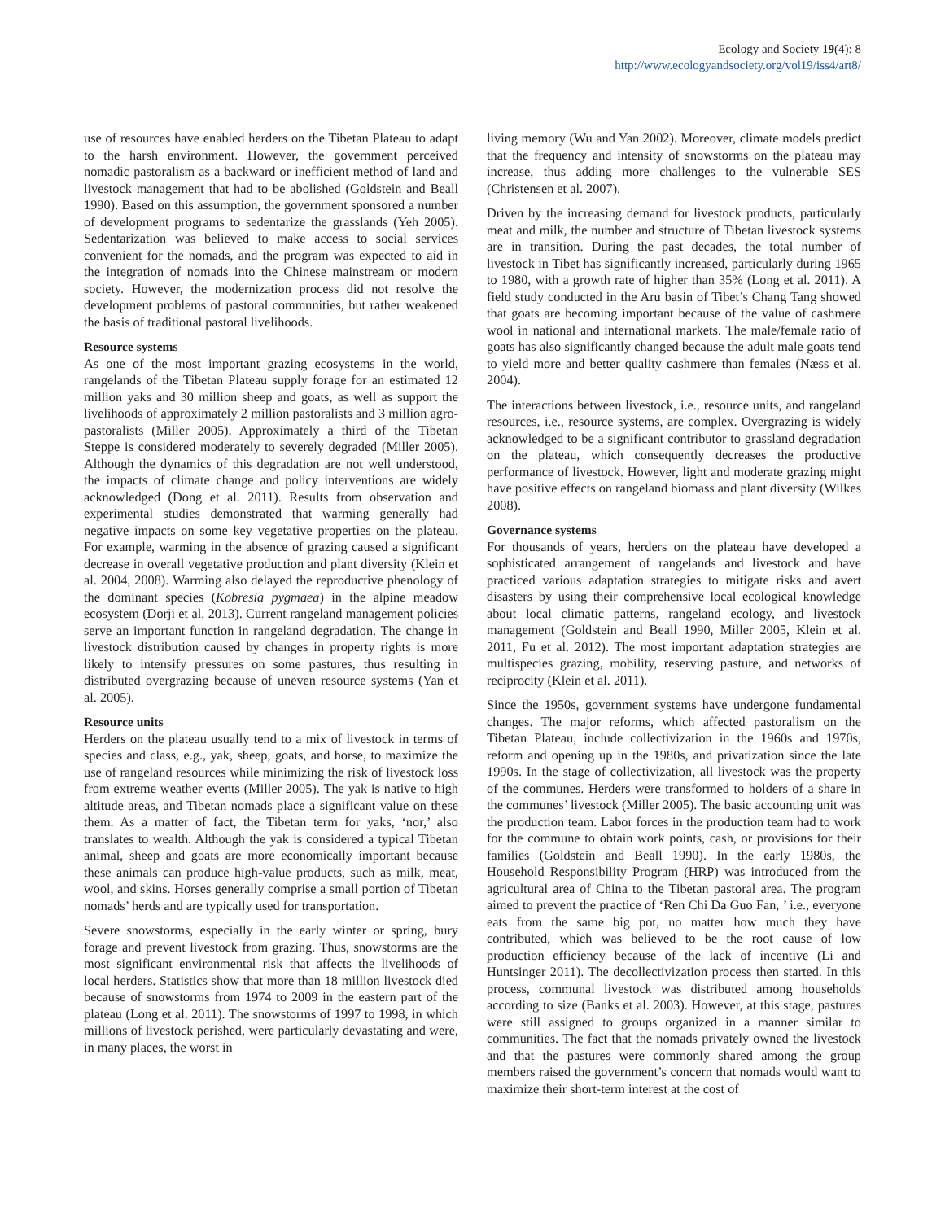Ecology and Society 19(4): 8
http://www.ecologyandsociety.org/vol19/iss4/art8/
use of resources have enabled herders on the Tibetan Plateau to adapt to the harsh environment. However, the government perceived nomadic pastoralism as a backward or inefficient method of land and livestock management that had to be abolished (Goldstein and Beall 1990). Based on this assumption, the government sponsored a number of development programs to sedentarize the grasslands (Yeh 2005). Sedentarization was believed to make access to social services convenient for the nomads, and the program was expected to aid in the integration of nomads into the Chinese mainstream or modern society. However, the modernization process did not resolve the development problems of pastoral communities, but rather weakened the basis of traditional pastoral livelihoods.
Resource systems
As one of the most important grazing ecosystems in the world, rangelands of the Tibetan Plateau supply forage for an estimated 12 million yaks and 30 million sheep and goats, as well as support the livelihoods of approximately 2 million pastoralists and 3 million agro-pastoralists (Miller 2005). Approximately a third of the Tibetan Steppe is considered moderately to severely degraded (Miller 2005). Although the dynamics of this degradation are not well understood, the impacts of climate change and policy interventions are widely acknowledged (Dong et al. 2011). Results from observation and experimental studies demonstrated that warming generally had negative impacts on some key vegetative properties on the plateau. For example, warming in the absence of grazing caused a significant decrease in overall vegetative production and plant diversity (Klein et al. 2004, 2008). Warming also delayed the reproductive phenology of the dominant species (Kobresia pygmaea) in the alpine meadow ecosystem (Dorji et al. 2013). Current rangeland management policies serve an important function in rangeland degradation. The change in livestock distribution caused by changes in property rights is more likely to intensify pressures on some pastures, thus resulting in distributed overgrazing because of uneven resource systems (Yan et al. 2005).
Resource units
Herders on the plateau usually tend to a mix of livestock in terms of species and class, e.g., yak, sheep, goats, and horse, to maximize the use of rangeland resources while minimizing the risk of livestock loss from extreme weather events (Miller 2005). The yak is native to high altitude areas, and Tibetan nomads place a significant value on these them. As a matter of fact, the Tibetan term for yaks, ‘nor,’ also translates to wealth. Although the yak is considered a typical Tibetan animal, sheep and goats are more economically important because these animals can produce high-value products, such as milk, meat, wool, and skins. Horses generally comprise a small portion of Tibetan nomads’ herds and are typically used for transportation.
Severe snowstorms, especially in the early winter or spring, bury forage and prevent livestock from grazing. Thus, snowstorms are the most significant environmental risk that affects the livelihoods of local herders. Statistics show that more than 18 million livestock died because of snowstorms from 1974 to 2009 in the eastern part of the plateau (Long et al. 2011). The snowstorms of 1997 to 1998, in which millions of livestock perished, were particularly devastating and were, in many places, the worst in
living memory (Wu and Yan 2002). Moreover, climate models predict that the frequency and intensity of snowstorms on the plateau may increase, thus adding more challenges to the vulnerable SES (Christensen et al. 2007).
Driven by the increasing demand for livestock products, particularly meat and milk, the number and structure of Tibetan livestock systems are in transition. During the past decades, the total number of livestock in Tibet has significantly increased, particularly during 1965 to 1980, with a growth rate of higher than 35% (Long et al. 2011). A field study conducted in the Aru basin of Tibet’s Chang Tang showed that goats are becoming important because of the value of cashmere wool in national and international markets. The male/female ratio of goats has also significantly changed because the adult male goats tend to yield more and better quality cashmere than females (Næss et al. 2004).
The interactions between livestock, i.e., resource units, and rangeland resources, i.e., resource systems, are complex. Overgrazing is widely acknowledged to be a significant contributor to grassland degradation on the plateau, which consequently decreases the productive performance of livestock. However, light and moderate grazing might have positive effects on rangeland biomass and plant diversity (Wilkes 2008).
Governance systems
For thousands of years, herders on the plateau have developed a sophisticated arrangement of rangelands and livestock and have practiced various adaptation strategies to mitigate risks and avert disasters by using their comprehensive local ecological knowledge about local climatic patterns, rangeland ecology, and livestock management (Goldstein and Beall 1990, Miller 2005, Klein et al. 2011, Fu et al. 2012). The most important adaptation strategies are multispecies grazing, mobility, reserving pasture, and networks of reciprocity (Klein et al. 2011).
Since the 1950s, government systems have undergone fundamental changes. The major reforms, which affected pastoralism on the Tibetan Plateau, include collectivization in the 1960s and 1970s, reform and opening up in the 1980s, and privatization since the late 1990s. In the stage of collectivization, all livestock was the property of the communes. Herders were transformed to holders of a share in the communes’ livestock (Miller 2005). The basic accounting unit was the production team. Labor forces in the production team had to work for the commune to obtain work points, cash, or provisions for their families (Goldstein and Beall 1990). In the early 1980s, the Household Responsibility Program (HRP) was introduced from the agricultural area of China to the Tibetan pastoral area. The program aimed to prevent the practice of ‘Ren Chi Da Guo Fan, ’ i.e., everyone eats from the same big pot, no matter how much they have contributed, which was believed to be the root cause of low production efficiency because of the lack of incentive (Li and Huntsinger 2011). The decollectivization process then started. In this process, communal livestock was distributed among households according to size (Banks et al. 2003). However, at this stage, pastures were still assigned to groups organized in a manner similar to communities. The fact that the nomads privately owned the livestock and that the pastures were commonly shared among the group members raised the government’s concern that nomads would want to maximize their short-term interest at the cost of